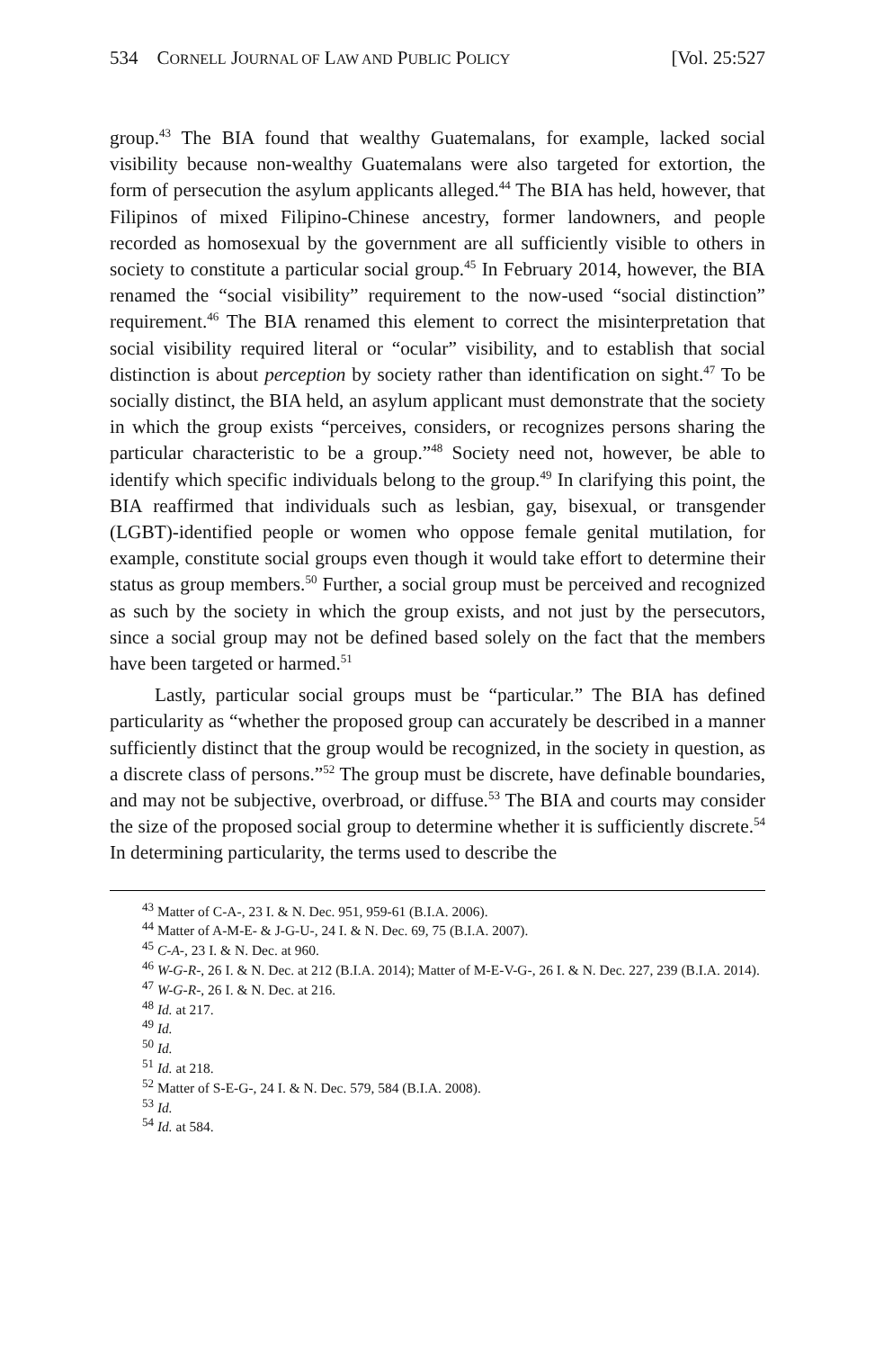534 CORNELL JOURNAL OF LAW AND PUBLIC POLICY [Vol. 25:527
group.<sup>43</sup> The BIA found that wealthy Guatemalans, for example, lacked social visibility because non-wealthy Guatemalans were also targeted for extortion, the form of persecution the asylum applicants alleged.<sup>44</sup> The BIA has held, however, that Filipinos of mixed Filipino-Chinese ancestry, former landowners, and people recorded as homosexual by the government are all sufficiently visible to others in society to constitute a particular social group.<sup>45</sup> In February 2014, however, the BIA renamed the “social visibility” requirement to the now-used “social distinction” requirement.<sup>46</sup> The BIA renamed this element to correct the misinterpretation that social visibility required literal or “ocular” visibility, and to establish that social distinction is about perception by society rather than identification on sight.<sup>47</sup> To be socially distinct, the BIA held, an asylum applicant must demonstrate that the society in which the group exists “perceives, considers, or recognizes persons sharing the particular characteristic to be a group.”<sup>48</sup> Society need not, however, be able to identify which specific individuals belong to the group.<sup>49</sup> In clarifying this point, the BIA reaffirmed that individuals such as lesbian, gay, bisexual, or transgender (LGBT)-identified people or women who oppose female genital mutilation, for example, constitute social groups even though it would take effort to determine their status as group members.<sup>50</sup> Further, a social group must be perceived and recognized as such by the society in which the group exists, and not just by the persecutors, since a social group may not be defined based solely on the fact that the members have been targeted or harmed.<sup>51</sup>
Lastly, particular social groups must be “particular.” The BIA has defined particularity as “whether the proposed group can accurately be described in a manner sufficiently distinct that the group would be recognized, in the society in question, as a discrete class of persons.”<sup>52</sup> The group must be discrete, have definable boundaries, and may not be subjective, overbroad, or diffuse.<sup>53</sup> The BIA and courts may consider the size of the proposed social group to determine whether it is sufficiently discrete.<sup>54</sup> In determining particularity, the terms used to describe the
<sup>43</sup> Matter of C-A-, 23 I. & N. Dec. 951, 959-61 (B.I.A. 2006).
<sup>44</sup> Matter of A-M-E- & J-G-U-, 24 I. & N. Dec. 69, 75 (B.I.A. 2007).
<sup>45</sup> C-A-, 23 I. & N. Dec. at 960.
<sup>46</sup> W-G-R-, 26 I. & N. Dec. at 212 (B.I.A. 2014); Matter of M-E-V-G-, 26 I. & N. Dec. 227, 239 (B.I.A. 2014).
<sup>47</sup> W-G-R-, 26 I. & N. Dec. at 216.
<sup>48</sup> Id. at 217.
<sup>49</sup> Id.
<sup>50</sup> Id.
<sup>51</sup> Id. at 218.
<sup>52</sup> Matter of S-E-G-, 24 I. & N. Dec. 579, 584 (B.I.A. 2008).
<sup>53</sup> Id.
<sup>54</sup> Id. at 584.